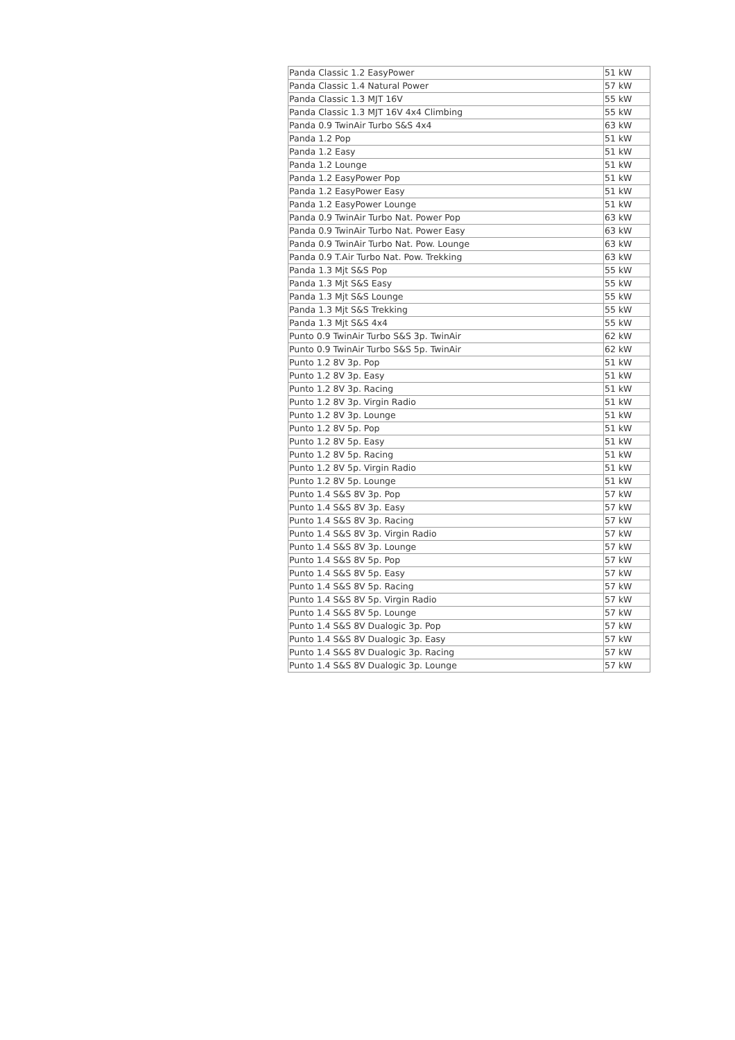| Panda Classic 1.2 EasyPower | 51 kW |
| Panda Classic 1.4 Natural Power | 57 kW |
| Panda Classic 1.3 MJT 16V | 55 kW |
| Panda Classic 1.3 MJT 16V 4x4 Climbing | 55 kW |
| Panda 0.9 TwinAir Turbo S&S 4x4 | 63 kW |
| Panda 1.2 Pop | 51 kW |
| Panda 1.2 Easy | 51 kW |
| Panda 1.2 Lounge | 51 kW |
| Panda 1.2 EasyPower Pop | 51 kW |
| Panda 1.2 EasyPower Easy | 51 kW |
| Panda 1.2 EasyPower Lounge | 51 kW |
| Panda 0.9 TwinAir Turbo Nat. Power Pop | 63 kW |
| Panda 0.9 TwinAir Turbo Nat. Power Easy | 63 kW |
| Panda 0.9 TwinAir Turbo Nat. Pow. Lounge | 63 kW |
| Panda 0.9 T.Air Turbo Nat. Pow. Trekking | 63 kW |
| Panda 1.3 Mjt S&S Pop | 55 kW |
| Panda 1.3 Mjt S&S Easy | 55 kW |
| Panda 1.3 Mjt S&S Lounge | 55 kW |
| Panda 1.3 Mjt S&S Trekking | 55 kW |
| Panda 1.3 Mjt S&S 4x4 | 55 kW |
| Punto 0.9 TwinAir Turbo S&S 3p. TwinAir | 62 kW |
| Punto 0.9 TwinAir Turbo S&S 5p. TwinAir | 62 kW |
| Punto 1.2 8V 3p. Pop | 51 kW |
| Punto 1.2 8V 3p. Easy | 51 kW |
| Punto 1.2 8V 3p. Racing | 51 kW |
| Punto 1.2 8V 3p. Virgin Radio | 51 kW |
| Punto 1.2 8V 3p. Lounge | 51 kW |
| Punto 1.2 8V 5p. Pop | 51 kW |
| Punto 1.2 8V 5p. Easy | 51 kW |
| Punto 1.2 8V 5p. Racing | 51 kW |
| Punto 1.2 8V 5p. Virgin Radio | 51 kW |
| Punto 1.2 8V 5p. Lounge | 51 kW |
| Punto 1.4 S&S 8V 3p. Pop | 57 kW |
| Punto 1.4 S&S 8V 3p. Easy | 57 kW |
| Punto 1.4 S&S 8V 3p. Racing | 57 kW |
| Punto 1.4 S&S 8V 3p. Virgin Radio | 57 kW |
| Punto 1.4 S&S 8V 3p. Lounge | 57 kW |
| Punto 1.4 S&S 8V 5p. Pop | 57 kW |
| Punto 1.4 S&S 8V 5p. Easy | 57 kW |
| Punto 1.4 S&S 8V 5p. Racing | 57 kW |
| Punto 1.4 S&S 8V 5p. Virgin Radio | 57 kW |
| Punto 1.4 S&S 8V 5p. Lounge | 57 kW |
| Punto 1.4 S&S 8V Dualogic 3p. Pop | 57 kW |
| Punto 1.4 S&S 8V Dualogic 3p. Easy | 57 kW |
| Punto 1.4 S&S 8V Dualogic 3p. Racing | 57 kW |
| Punto 1.4 S&S 8V Dualogic 3p. Lounge | 57 kW |